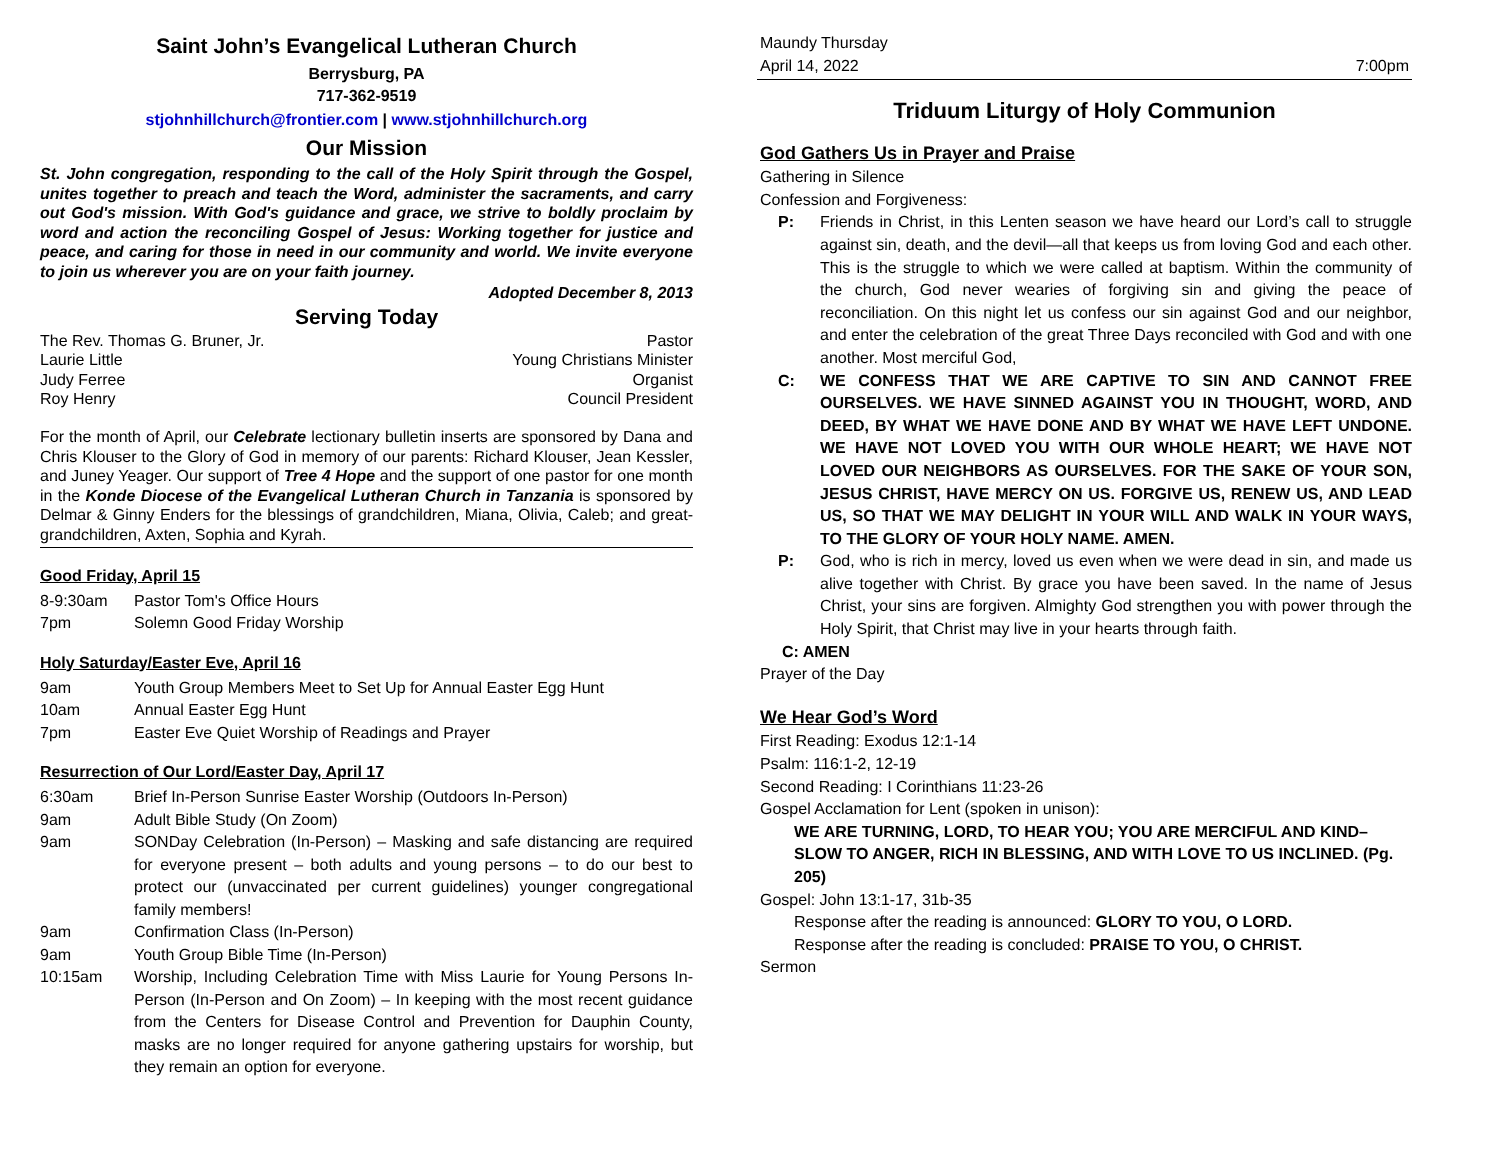Saint John’s Evangelical Lutheran Church
Berrysburg, PA
717-362-9519
stjohnhillchurch@frontier.com | www.stjohnhillchurch.org
Our Mission
St. John congregation, responding to the call of the Holy Spirit through the Gospel, unites together to preach and teach the Word, administer the sacraments, and carry out God's mission. With God's guidance and grace, we strive to boldly proclaim by word and action the reconciling Gospel of Jesus: Working together for justice and peace, and caring for those in need in our community and world. We invite everyone to join us wherever you are on your faith journey.
Adopted December 8, 2013
Serving Today
The Rev. Thomas G. Bruner, Jr. Pastor
Laurie Little Young Christians Minister
Judy Ferree Organist
Roy Henry Council President
For the month of April, our Celebrate lectionary bulletin inserts are sponsored by Dana and Chris Klouser to the Glory of God in memory of our parents: Richard Klouser, Jean Kessler, and Juney Yeager. Our support of Tree 4 Hope and the support of one pastor for one month in the Konde Diocese of the Evangelical Lutheran Church in Tanzania is sponsored by Delmar & Ginny Enders for the blessings of grandchildren, Miana, Olivia, Caleb; and great-grandchildren, Axten, Sophia and Kyrah.
Good Friday, April 15
8-9:30am Pastor Tom's Office Hours
7pm Solemn Good Friday Worship
Holy Saturday/Easter Eve, April 16
9am Youth Group Members Meet to Set Up for Annual Easter Egg Hunt
10am Annual Easter Egg Hunt
7pm Easter Eve Quiet Worship of Readings and Prayer
Resurrection of Our Lord/Easter Day, April 17
6:30am Brief In-Person Sunrise Easter Worship (Outdoors In-Person)
9am Adult Bible Study (On Zoom)
9am SONDay Celebration (In-Person) – Masking and safe distancing are required for everyone present – both adults and young persons – to do our best to protect our (unvaccinated per current guidelines) younger congregational family members!
9am Confirmation Class (In-Person)
9am Youth Group Bible Time (In-Person)
10:15am Worship, Including Celebration Time with Miss Laurie for Young Persons In-Person (In-Person and On Zoom) – In keeping with the most recent guidance from the Centers for Disease Control and Prevention for Dauphin County, masks are no longer required for anyone gathering upstairs for worship, but they remain an option for everyone.
Maundy Thursday
April 14, 2022 7:00pm
Triduum Liturgy of Holy Communion
God Gathers Us in Prayer and Praise
Gathering in Silence
Confession and Forgiveness:
P: Friends in Christ, in this Lenten season we have heard our Lord’s call to struggle against sin, death, and the devil—all that keeps us from loving God and each other. This is the struggle to which we were called at baptism. Within the community of the church, God never wearies of forgiving sin and giving the peace of reconciliation. On this night let us confess our sin against God and our neighbor, and enter the celebration of the great Three Days reconciled with God and with one another. Most merciful God,
C: WE CONFESS THAT WE ARE CAPTIVE TO SIN AND CANNOT FREE OURSELVES. WE HAVE SINNED AGAINST YOU IN THOUGHT, WORD, AND DEED, BY WHAT WE HAVE DONE AND BY WHAT WE HAVE LEFT UNDONE. WE HAVE NOT LOVED YOU WITH OUR WHOLE HEART; WE HAVE NOT LOVED OUR NEIGHBORS AS OURSELVES. FOR THE SAKE OF YOUR SON, JESUS CHRIST, HAVE MERCY ON US. FORGIVE US, RENEW US, AND LEAD US, SO THAT WE MAY DELIGHT IN YOUR WILL AND WALK IN YOUR WAYS, TO THE GLORY OF YOUR HOLY NAME. AMEN.
P: God, who is rich in mercy, loved us even when we were dead in sin, and made us alive together with Christ. By grace you have been saved. In the name of Jesus Christ, your sins are forgiven. Almighty God strengthen you with power through the Holy Spirit, that Christ may live in your hearts through faith.
C: AMEN
Prayer of the Day
We Hear God’s Word
First Reading: Exodus 12:1-14
Psalm: 116:1-2, 12-19
Second Reading: I Corinthians 11:23-26
Gospel Acclamation for Lent (spoken in unison):
WE ARE TURNING, LORD, TO HEAR YOU; YOU ARE MERCIFUL AND KIND– SLOW TO ANGER, RICH IN BLESSING, AND WITH LOVE TO US INCLINED. (Pg. 205)
Gospel: John 13:1-17, 31b-35
Response after the reading is announced: GLORY TO YOU, O LORD.
Response after the reading is concluded: PRAISE TO YOU, O CHRIST.
Sermon